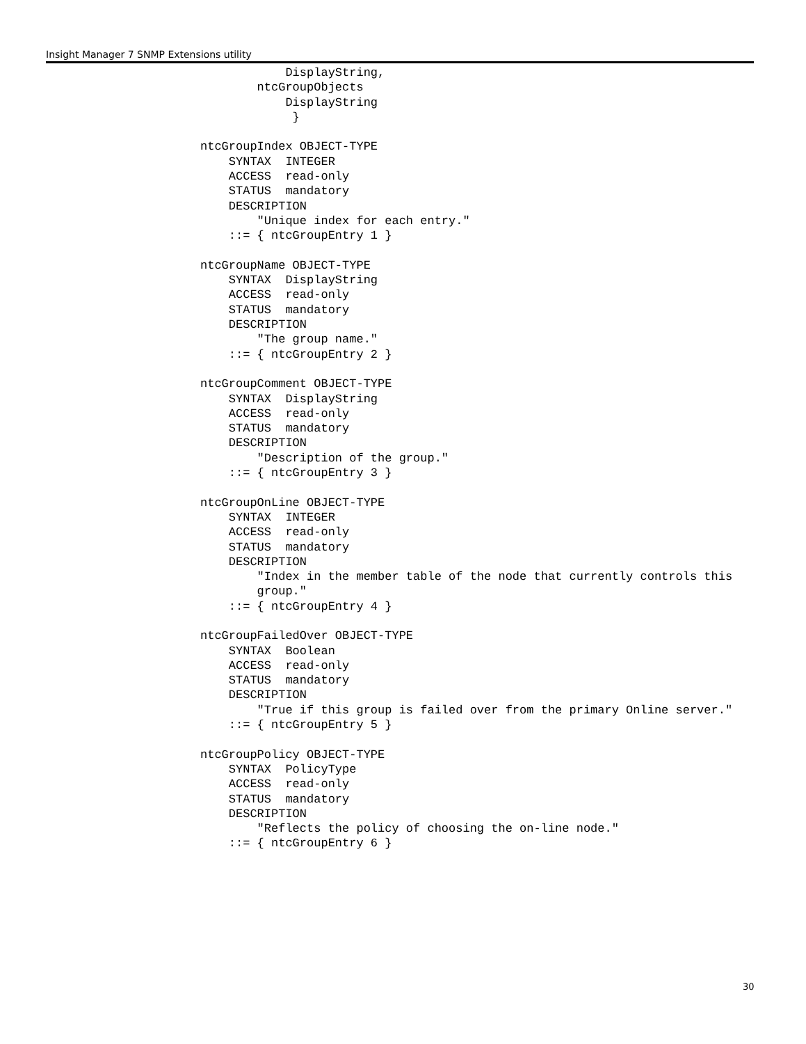Insight Manager 7 SNMP Extensions utility
            DisplayString,
        ntcGroupObjects
            DisplayString
             }

ntcGroupIndex OBJECT-TYPE
    SYNTAX  INTEGER
    ACCESS  read-only
    STATUS  mandatory
    DESCRIPTION
        "Unique index for each entry."
    ::= { ntcGroupEntry 1 }

ntcGroupName OBJECT-TYPE
    SYNTAX  DisplayString
    ACCESS  read-only
    STATUS  mandatory
    DESCRIPTION
        "The group name."
    ::= { ntcGroupEntry 2 }

ntcGroupComment OBJECT-TYPE
    SYNTAX  DisplayString
    ACCESS  read-only
    STATUS  mandatory
    DESCRIPTION
        "Description of the group."
    ::= { ntcGroupEntry 3 }

ntcGroupOnLine OBJECT-TYPE
    SYNTAX  INTEGER
    ACCESS  read-only
    STATUS  mandatory
    DESCRIPTION
        "Index in the member table of the node that currently controls this
        group."
    ::= { ntcGroupEntry 4 }

ntcGroupFailedOver OBJECT-TYPE
    SYNTAX  Boolean
    ACCESS  read-only
    STATUS  mandatory
    DESCRIPTION
        "True if this group is failed over from the primary Online server."
    ::= { ntcGroupEntry 5 }

ntcGroupPolicy OBJECT-TYPE
    SYNTAX  PolicyType
    ACCESS  read-only
    STATUS  mandatory
    DESCRIPTION
        "Reflects the policy of choosing the on-line node."
    ::= { ntcGroupEntry 6 }
30